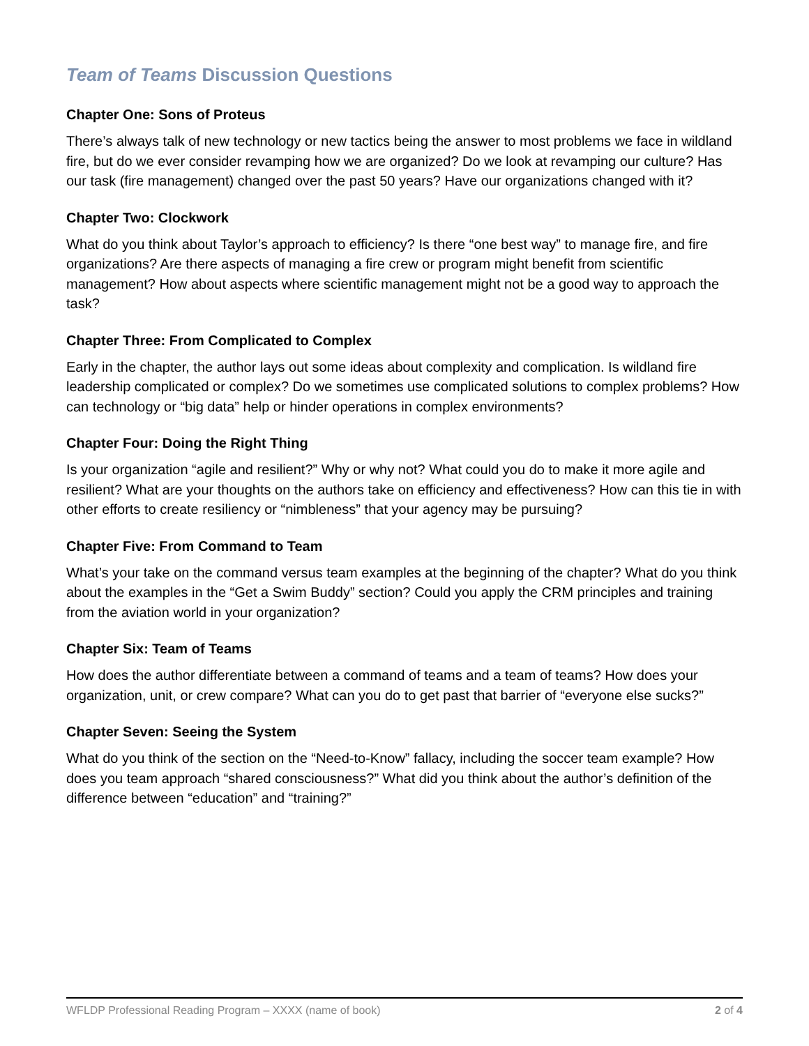Team of Teams Discussion Questions
Chapter One: Sons of Proteus
There’s always talk of new technology or new tactics being the answer to most problems we face in wildland fire, but do we ever consider revamping how we are organized? Do we look at revamping our culture? Has our task (fire management) changed over the past 50 years? Have our organizations changed with it?
Chapter Two: Clockwork
What do you think about Taylor’s approach to efficiency? Is there “one best way” to manage fire, and fire organizations? Are there aspects of managing a fire crew or program might benefit from scientific management? How about aspects where scientific management might not be a good way to approach the task?
Chapter Three: From Complicated to Complex
Early in the chapter, the author lays out some ideas about complexity and complication. Is wildland fire leadership complicated or complex? Do we sometimes use complicated solutions to complex problems? How can technology or “big data” help or hinder operations in complex environments?
Chapter Four: Doing the Right Thing
Is your organization “agile and resilient?” Why or why not? What could you do to make it more agile and resilient? What are your thoughts on the authors take on efficiency and effectiveness? How can this tie in with other efforts to create resiliency or “nimbleness” that your agency may be pursuing?
Chapter Five: From Command to Team
What’s your take on the command versus team examples at the beginning of the chapter? What do you think about the examples in the “Get a Swim Buddy” section? Could you apply the CRM principles and training from the aviation world in your organization?
Chapter Six: Team of Teams
How does the author differentiate between a command of teams and a team of teams? How does your organization, unit, or crew compare? What can you do to get past that barrier of “everyone else sucks?”
Chapter Seven: Seeing the System
What do you think of the section on the “Need-to-Know” fallacy, including the soccer team example? How does you team approach “shared consciousness?” What did you think about the author’s definition of the difference between “education” and “training?”
WFLDP Professional Reading Program – XXXX (name of book) 2 of 4